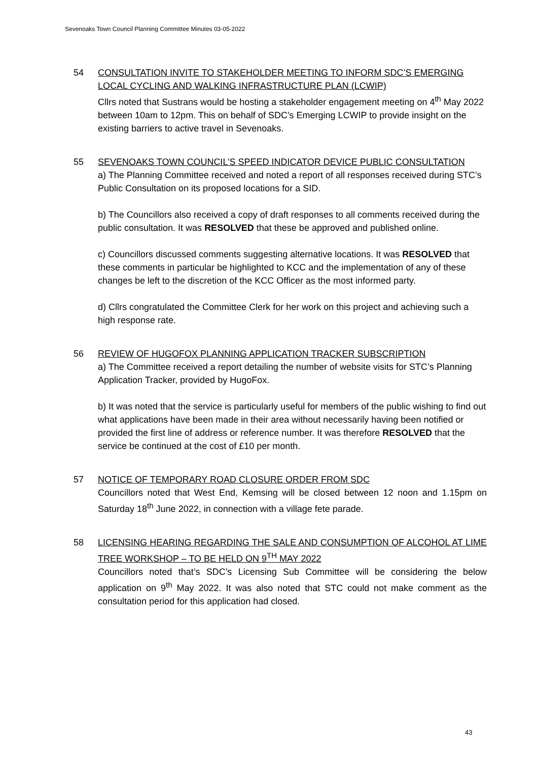Sevenoaks Town Council Planning Committee Minutes 03-05-2022
54 CONSULTATION INVITE TO STAKEHOLDER MEETING TO INFORM SDC’S EMERGING LOCAL CYCLING AND WALKING INFRASTRUCTURE PLAN (LCWIP)
Cllrs noted that Sustrans would be hosting a stakeholder engagement meeting on 4<sup>th</sup> May 2022 between 10am to 12pm. This on behalf of SDC’s Emerging LCWIP to provide insight on the existing barriers to active travel in Sevenoaks.
55 SEVENOAKS TOWN COUNCIL’S SPEED INDICATOR DEVICE PUBLIC CONSULTATION
a) The Planning Committee received and noted a report of all responses received during STC’s Public Consultation on its proposed locations for a SID.
b) The Councillors also received a copy of draft responses to all comments received during the public consultation. It was RESOLVED that these be approved and published online.
c) Councillors discussed comments suggesting alternative locations. It was RESOLVED that these comments in particular be highlighted to KCC and the implementation of any of these changes be left to the discretion of the KCC Officer as the most informed party.
d) Cllrs congratulated the Committee Clerk for her work on this project and achieving such a high response rate.
56 REVIEW OF HUGOFOX PLANNING APPLICATION TRACKER SUBSCRIPTION
a) The Committee received a report detailing the number of website visits for STC’s Planning Application Tracker, provided by HugoFox.
b) It was noted that the service is particularly useful for members of the public wishing to find out what applications have been made in their area without necessarily having been notified or provided the first line of address or reference number. It was therefore RESOLVED that the service be continued at the cost of £10 per month.
57 NOTICE OF TEMPORARY ROAD CLOSURE ORDER FROM SDC
Councillors noted that West End, Kemsing will be closed between 12 noon and 1.15pm on Saturday 18<sup>th</sup> June 2022, in connection with a village fete parade.
58 LICENSING HEARING REGARDING THE SALE AND CONSUMPTION OF ALCOHOL AT LIME TREE WORKSHOP – TO BE HELD ON 9<sup>TH</sup> MAY 2022
Councillors noted that’s SDC’s Licensing Sub Committee will be considering the below application on 9<sup>th</sup> May 2022. It was also noted that STC could not make comment as the consultation period for this application had closed.
43